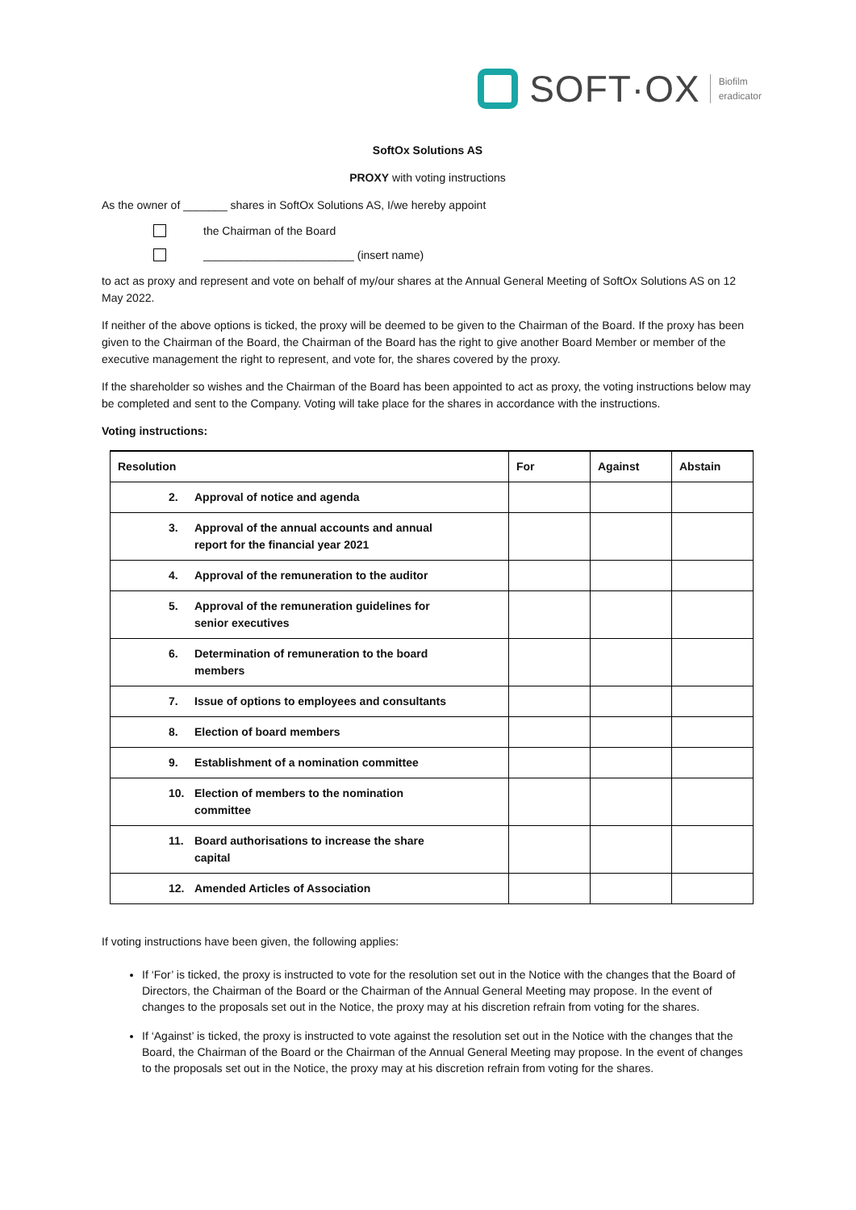SOFT·OX
Biofilm
eradicator
SoftOx Solutions AS
PROXY with voting instructions
As the owner of _______ shares in SoftOx Solutions AS, I/we hereby appoint
the Chairman of the Board
________________________ (insert name)
to act as proxy and represent and vote on behalf of my/our shares at the Annual General Meeting of SoftOx Solutions AS on 12 May 2022.
If neither of the above options is ticked, the proxy will be deemed to be given to the Chairman of the Board. If the proxy has been given to the Chairman of the Board, the Chairman of the Board has the right to give another Board Member or member of the executive management the right to represent, and vote for, the shares covered by the proxy.
If the shareholder so wishes and the Chairman of the Board has been appointed to act as proxy, the voting instructions below may be completed and sent to the Company. Voting will take place for the shares in accordance with the instructions.
Voting instructions:
| Resolution | For | Against | Abstain |
| --- | --- | --- | --- |
| 2. Approval of notice and agenda | | | |
| 3. Approval of the annual accounts and annual report for the financial year 2021 | | | |
| 4. Approval of the remuneration to the auditor | | | |
| 5. Approval of the remuneration guidelines for senior executives | | | |
| 6. Determination of remuneration to the board members | | | |
| 7. Issue of options to employees and consultants | | | |
| 8. Election of board members | | | |
| 9. Establishment of a nomination committee | | | |
| 10. Election of members to the nomination committee | | | |
| 11. Board authorisations to increase the share capital | | | |
| 12. Amended Articles of Association | | | |
If voting instructions have been given, the following applies:
If ‘For’ is ticked, the proxy is instructed to vote for the resolution set out in the Notice with the changes that the Board of Directors, the Chairman of the Board or the Chairman of the Annual General Meeting may propose. In the event of changes to the proposals set out in the Notice, the proxy may at his discretion refrain from voting for the shares.
If ‘Against’ is ticked, the proxy is instructed to vote against the resolution set out in the Notice with the changes that the Board, the Chairman of the Board or the Chairman of the Annual General Meeting may propose. In the event of changes to the proposals set out in the Notice, the proxy may at his discretion refrain from voting for the shares.